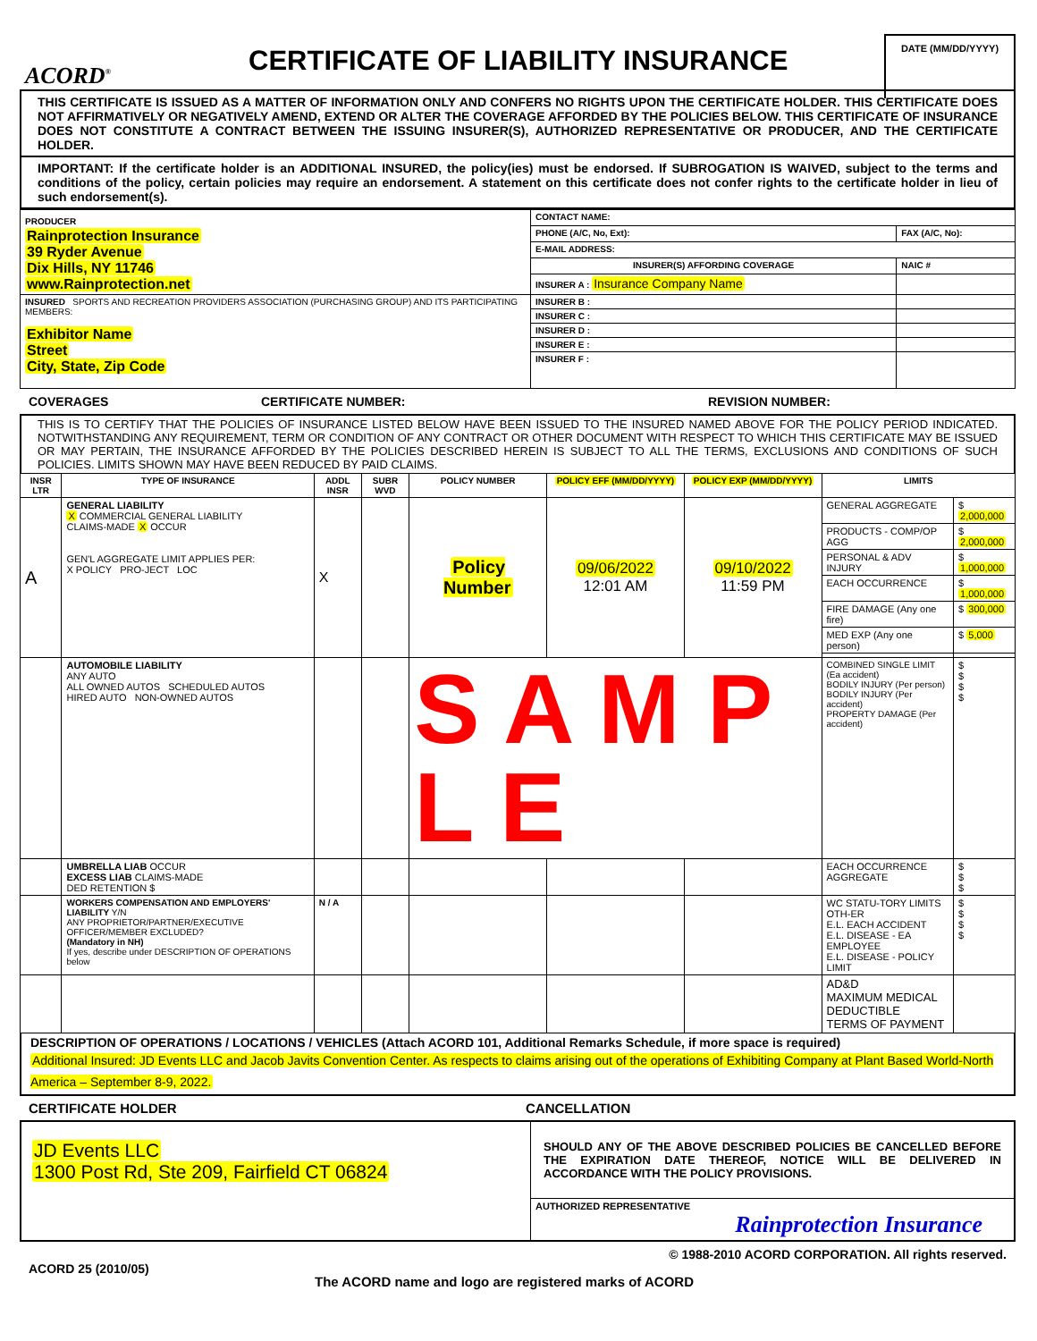ACORD<sup>®</sup>
CERTIFICATE OF LIABILITY INSURANCE
DATE (MM/DD/YYYY)
THIS CERTIFICATE IS ISSUED AS A MATTER OF INFORMATION ONLY AND CONFERS NO RIGHTS UPON THE CERTIFICATE HOLDER. THIS CERTIFICATE DOES NOT AFFIRMATIVELY OR NEGATIVELY AMEND, EXTEND OR ALTER THE COVERAGE AFFORDED BY THE POLICIES BELOW. THIS CERTIFICATE OF INSURANCE DOES NOT CONSTITUTE A CONTRACT BETWEEN THE ISSUING INSURER(S), AUTHORIZED REPRESENTATIVE OR PRODUCER, AND THE CERTIFICATE HOLDER.
IMPORTANT: If the certificate holder is an ADDITIONAL INSURED, the policy(ies) must be endorsed. If SUBROGATION IS WAIVED, subject to the terms and conditions of the policy, certain policies may require an endorsement. A statement on this certificate does not confer rights to the certificate holder in lieu of such endorsement(s).
| PRODUCER Rainprotection Insurance 39 Ryder Avenue Dix Hills, NY 11746 www.Rainprotection.net | CONTACT NAME: | |
| | PHONE (A/C, No, Ext): | FAX (A/C, No): |
| | E-MAIL ADDRESS: | |
| | INSURER(S) AFFORDING COVERAGE | NAIC # |
| | INSURER A : Insurance Company Name | |
| INSURED SPORTS AND RECREATION PROVIDERS ASSOCIATION (PURCHASING GROUP) AND ITS PARTICIPATING MEMBERS: Exhibitor Name Street City, State, Zip Code | INSURER B : | |
| | INSURER C : | |
| | INSURER D : | |
| | INSURER E : | |
| | INSURER F : | |
COVERAGES CERTIFICATE NUMBER: REVISION NUMBER:
THIS IS TO CERTIFY THAT THE POLICIES OF INSURANCE LISTED BELOW HAVE BEEN ISSUED TO THE INSURED NAMED ABOVE FOR THE POLICY PERIOD INDICATED. NOTWITHSTANDING ANY REQUIREMENT, TERM OR CONDITION OF ANY CONTRACT OR OTHER DOCUMENT WITH RESPECT TO WHICH THIS CERTIFICATE MAY BE ISSUED OR MAY PERTAIN, THE INSURANCE AFFORDED BY THE POLICIES DESCRIBED HEREIN IS SUBJECT TO ALL THE TERMS, EXCLUSIONS AND CONDITIONS OF SUCH POLICIES. LIMITS SHOWN MAY HAVE BEEN REDUCED BY PAID CLAIMS.
| INSR LTR | TYPE OF INSURANCE | ADDL INSR | SUBR WVD | POLICY NUMBER | POLICY EFF (MM/DD/YYYY) | POLICY EXP (MM/DD/YYYY) | LIMITS | |
| --- | --- | --- | --- | --- | --- | --- | --- | --- |
| A | GENERAL LIABILITY X COMMERCIAL GENERAL LIABILITY CLAIMS-MADE X OCCUR GEN'L AGGREGATE LIMIT APPLIES PER: X POLICY PRO-JECT LOC | X | | Policy Number | 09/06/2022 12:01 AM | 09/10/2022 11:59 PM | GENERAL AGGREGATE | $ 2,000,000 |
| | | | | | | | PRODUCTS - COMP/OP AGG | $ 2,000,000 |
| | | | | | | | PERSONAL & ADV INJURY | $ 1,000,000 |
| | | | | | | | EACH OCCURRENCE | $ 1,000,000 |
| | | | | | | | FIRE DAMAGE (Any one fire) | $ 300,000 |
| | | | | | | | MED EXP (Any one person) | $ 5,000 |
| | AUTOMOBILE LIABILITY ANY AUTO ALL OWNED AUTOS SCHEDULED AUTOS HIRED AUTO NON-OWNED AUTOS | | | S A M P L E | | | COMBINED SINGLE LIMIT (Ea accident) BODILY INJURY (Per person) BODILY INJURY (Per accident) PROPERTY DAMAGE (Per accident) | $ $ $ $ |
| | UMBRELLA LIAB OCCUR EXCESS LIAB CLAIMS-MADE DED RETENTION $ | | | | | | EACH OCCURRENCE AGGREGATE | $ $ $ |
| | WORKERS COMPENSATION AND EMPLOYERS' LIABILITY Y/N ANY PROPRIETOR/PARTNER/EXECUTIVE OFFICER/MEMBER EXCLUDED? (Mandatory in NH) If yes, describe under DESCRIPTION OF OPERATIONS below | N / A | | | | | WC STATU-TORY LIMITS OTH-ER E.L. EACH ACCIDENT E.L. DISEASE - EA EMPLOYEE E.L. DISEASE - POLICY LIMIT | $ $ $ $ |
| | | | | | | | AD&D MAXIMUM MEDICAL DEDUCTIBLE TERMS OF PAYMENT | |
DESCRIPTION OF OPERATIONS / LOCATIONS / VEHICLES (Attach ACORD 101, Additional Remarks Schedule, if more space is required)
Additional Insured: JD Events LLC and Jacob Javits Convention Center. As respects to claims arising out of the operations of Exhibiting Company at Plant Based World-North America – September 8-9, 2022.
CERTIFICATE HOLDER CANCELLATION
| JD Events LLC 1300 Post Rd, Ste 209, Fairfield CT 06824 | SHOULD ANY OF THE ABOVE DESCRIBED POLICIES BE CANCELLED BEFORE THE EXPIRATION DATE THEREOF, NOTICE WILL BE DELIVERED IN ACCORDANCE WITH THE POLICY PROVISIONS. |
| | AUTHORIZED REPRESENTATIVE Rainprotection Insurance |
© 1988-2010 ACORD CORPORATION. All rights reserved.
ACORD 25 (2010/05) The ACORD name and logo are registered marks of ACORD